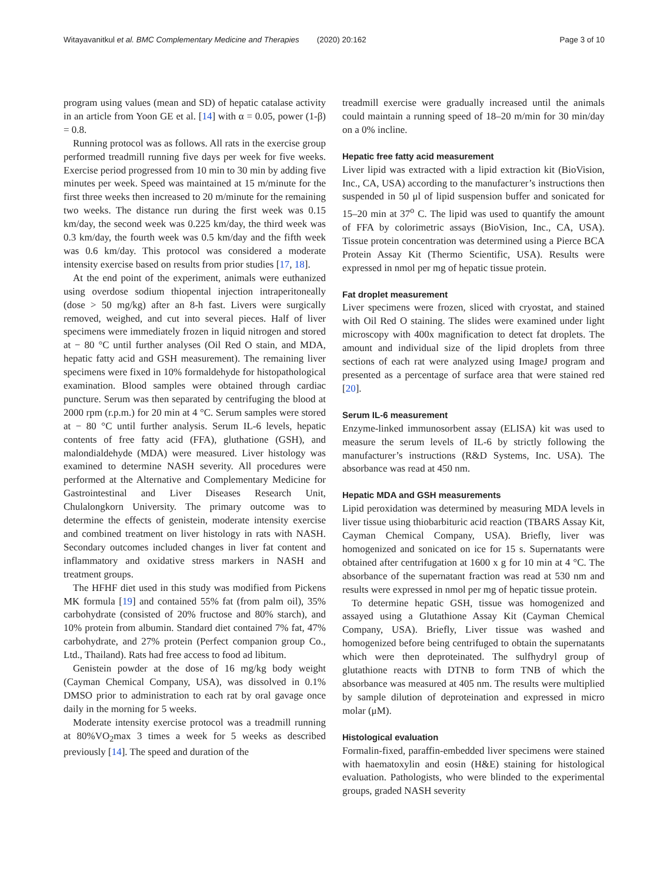Witayavanitkul et al. BMC Complementary Medicine and Therapies (2020) 20:162 Page 3 of 10
program using values (mean and SD) of hepatic catalase activity in an article from Yoon GE et al. [14] with α = 0.05, power (1-β) = 0.8.
Running protocol was as follows. All rats in the exercise group performed treadmill running five days per week for five weeks. Exercise period progressed from 10 min to 30 min by adding five minutes per week. Speed was maintained at 15 m/minute for the first three weeks then increased to 20 m/minute for the remaining two weeks. The distance run during the first week was 0.15 km/day, the second week was 0.225 km/day, the third week was 0.3 km/day, the fourth week was 0.5 km/day and the fifth week was 0.6 km/day. This protocol was considered a moderate intensity exercise based on results from prior studies [17, 18].
At the end point of the experiment, animals were euthanized using overdose sodium thiopental injection intraperitoneally (dose > 50 mg/kg) after an 8-h fast. Livers were surgically removed, weighed, and cut into several pieces. Half of liver specimens were immediately frozen in liquid nitrogen and stored at − 80 °C until further analyses (Oil Red O stain, and MDA, hepatic fatty acid and GSH measurement). The remaining liver specimens were fixed in 10% formaldehyde for histopathological examination. Blood samples were obtained through cardiac puncture. Serum was then separated by centrifuging the blood at 2000 rpm (r.p.m.) for 20 min at 4 °C. Serum samples were stored at − 80 °C until further analysis. Serum IL-6 levels, hepatic contents of free fatty acid (FFA), gluthatione (GSH), and malondialdehyde (MDA) were measured. Liver histology was examined to determine NASH severity. All procedures were performed at the Alternative and Complementary Medicine for Gastrointestinal and Liver Diseases Research Unit, Chulalongkorn University. The primary outcome was to determine the effects of genistein, moderate intensity exercise and combined treatment on liver histology in rats with NASH. Secondary outcomes included changes in liver fat content and inflammatory and oxidative stress markers in NASH and treatment groups.
The HFHF diet used in this study was modified from Pickens MK formula [19] and contained 55% fat (from palm oil), 35% carbohydrate (consisted of 20% fructose and 80% starch), and 10% protein from albumin. Standard diet contained 7% fat, 47% carbohydrate, and 27% protein (Perfect companion group Co., Ltd., Thailand). Rats had free access to food ad libitum.
Genistein powder at the dose of 16 mg/kg body weight (Cayman Chemical Company, USA), was dissolved in 0.1% DMSO prior to administration to each rat by oral gavage once daily in the morning for 5 weeks.
Moderate intensity exercise protocol was a treadmill running at 80%VO<sub>2</sub>max 3 times a week for 5 weeks as described previously [14]. The speed and duration of the
treadmill exercise were gradually increased until the animals could maintain a running speed of 18–20 m/min for 30 min/day on a 0% incline.
Hepatic free fatty acid measurement
Liver lipid was extracted with a lipid extraction kit (BioVision, Inc., CA, USA) according to the manufacturer’s instructions then suspended in 50 μl of lipid suspension buffer and sonicated for 15–20 min at 37<sup>o</sup> C. The lipid was used to quantify the amount of FFA by colorimetric assays (BioVision, Inc., CA, USA). Tissue protein concentration was determined using a Pierce BCA Protein Assay Kit (Thermo Scientific, USA). Results were expressed in nmol per mg of hepatic tissue protein.
Fat droplet measurement
Liver specimens were frozen, sliced with cryostat, and stained with Oil Red O staining. The slides were examined under light microscopy with 400x magnification to detect fat droplets. The amount and individual size of the lipid droplets from three sections of each rat were analyzed using ImageJ program and presented as a percentage of surface area that were stained red [20].
Serum IL-6 measurement
Enzyme-linked immunosorbent assay (ELISA) kit was used to measure the serum levels of IL-6 by strictly following the manufacturer’s instructions (R&D Systems, Inc. USA). The absorbance was read at 450 nm.
Hepatic MDA and GSH measurements
Lipid peroxidation was determined by measuring MDA levels in liver tissue using thiobarbituric acid reaction (TBARS Assay Kit, Cayman Chemical Company, USA). Briefly, liver was homogenized and sonicated on ice for 15 s. Supernatants were obtained after centrifugation at 1600 x g for 10 min at 4 °C. The absorbance of the supernatant fraction was read at 530 nm and results were expressed in nmol per mg of hepatic tissue protein.
To determine hepatic GSH, tissue was homogenized and assayed using a Glutathione Assay Kit (Cayman Chemical Company, USA). Briefly, Liver tissue was washed and homogenized before being centrifuged to obtain the supernatants which were then deproteinated. The sulfhydryl group of glutathione reacts with DTNB to form TNB of which the absorbance was measured at 405 nm. The results were multiplied by sample dilution of deproteination and expressed in micro molar (μM).
Histological evaluation
Formalin-fixed, paraffin-embedded liver specimens were stained with haematoxylin and eosin (H&E) staining for histological evaluation. Pathologists, who were blinded to the experimental groups, graded NASH severity